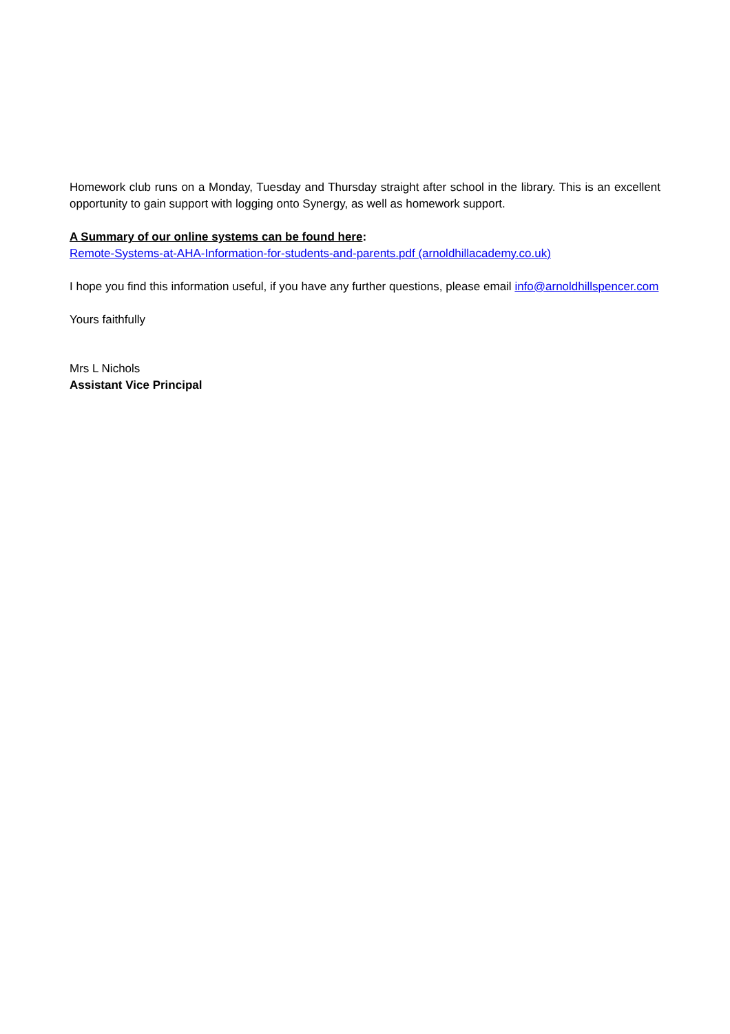Homework club runs on a Monday, Tuesday and Thursday straight after school in the library. This is an excellent opportunity to gain support with logging onto Synergy, as well as homework support.
A Summary of our online systems can be found here:
Remote-Systems-at-AHA-Information-for-students-and-parents.pdf (arnoldhillacademy.co.uk)
I hope you find this information useful, if you have any further questions, please email info@arnoldhillspencer.com
Yours faithfully
Mrs L Nichols
Assistant Vice Principal